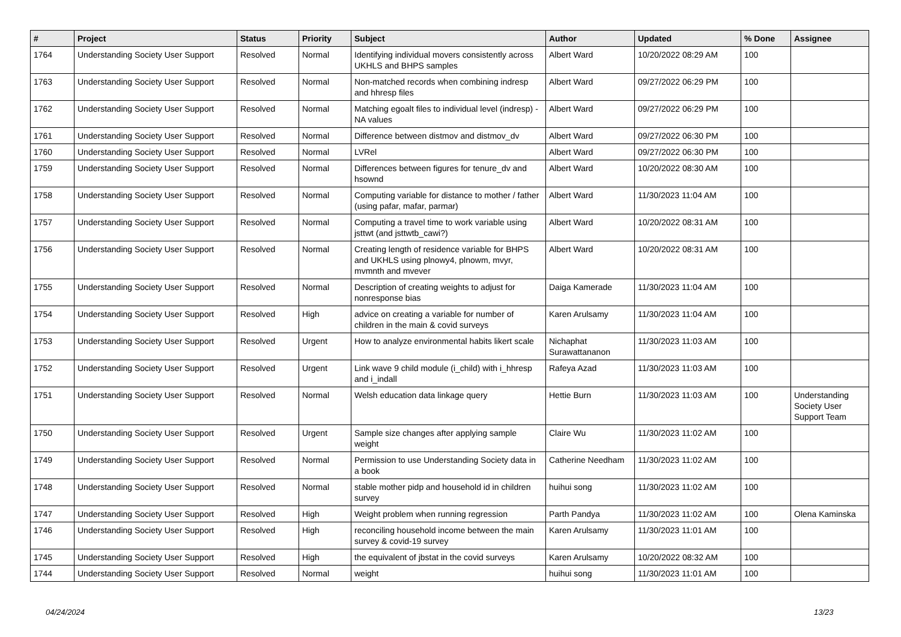| # | Project | Status | Priority | Subject | Author | Updated | % Done | Assignee |
| --- | --- | --- | --- | --- | --- | --- | --- | --- |
| 1764 | Understanding Society User Support | Resolved | Normal | Identifying individual movers consistently across UKHLS and BHPS samples | Albert Ward | 10/20/2022 08:29 AM | 100 | |
| 1763 | Understanding Society User Support | Resolved | Normal | Non-matched records when combining indresp and hhresp files | Albert Ward | 09/27/2022 06:29 PM | 100 | |
| 1762 | Understanding Society User Support | Resolved | Normal | Matching egoalt files to individual level (indresp) - NA values | Albert Ward | 09/27/2022 06:29 PM | 100 | |
| 1761 | Understanding Society User Support | Resolved | Normal | Difference between distmov and distmov_dv | Albert Ward | 09/27/2022 06:30 PM | 100 | |
| 1760 | Understanding Society User Support | Resolved | Normal | LVRel | Albert Ward | 09/27/2022 06:30 PM | 100 | |
| 1759 | Understanding Society User Support | Resolved | Normal | Differences between figures for tenure_dv and hsownd | Albert Ward | 10/20/2022 08:30 AM | 100 | |
| 1758 | Understanding Society User Support | Resolved | Normal | Computing variable for distance to mother / father (using pafar, mafar, parmar) | Albert Ward | 11/30/2023 11:04 AM | 100 | |
| 1757 | Understanding Society User Support | Resolved | Normal | Computing a travel time to work variable using jsttwt (and jsttwtb_cawi?) | Albert Ward | 10/20/2022 08:31 AM | 100 | |
| 1756 | Understanding Society User Support | Resolved | Normal | Creating length of residence variable for BHPS and UKHLS using plnowy4, plnowm, mvyr, mvmnth and mvever | Albert Ward | 10/20/2022 08:31 AM | 100 | |
| 1755 | Understanding Society User Support | Resolved | Normal | Description of creating weights to adjust for nonresponse bias | Daiga Kamerade | 11/30/2023 11:04 AM | 100 | |
| 1754 | Understanding Society User Support | Resolved | High | advice on creating a variable for number of children in the main & covid surveys | Karen Arulsamy | 11/30/2023 11:04 AM | 100 | |
| 1753 | Understanding Society User Support | Resolved | Urgent | How to analyze environmental habits likert scale | Nichaphat Surawattananon | 11/30/2023 11:03 AM | 100 | |
| 1752 | Understanding Society User Support | Resolved | Urgent | Link wave 9 child module (i_child) with i_hhresp and i_indall | Rafeya Azad | 11/30/2023 11:03 AM | 100 | |
| 1751 | Understanding Society User Support | Resolved | Normal | Welsh education data linkage query | Hettie Burn | 11/30/2023 11:03 AM | 100 | Understanding Society User Support Team |
| 1750 | Understanding Society User Support | Resolved | Urgent | Sample size changes after applying sample weight | Claire Wu | 11/30/2023 11:02 AM | 100 | |
| 1749 | Understanding Society User Support | Resolved | Normal | Permission to use Understanding Society data in a book | Catherine Needham | 11/30/2023 11:02 AM | 100 | |
| 1748 | Understanding Society User Support | Resolved | Normal | stable mother pidp and household id in children survey | huihui song | 11/30/2023 11:02 AM | 100 | |
| 1747 | Understanding Society User Support | Resolved | High | Weight problem when running regression | Parth Pandya | 11/30/2023 11:02 AM | 100 | Olena Kaminska |
| 1746 | Understanding Society User Support | Resolved | High | reconciling household income between the main survey & covid-19 survey | Karen Arulsamy | 11/30/2023 11:01 AM | 100 | |
| 1745 | Understanding Society User Support | Resolved | High | the equivalent of jbstat in the covid surveys | Karen Arulsamy | 10/20/2022 08:32 AM | 100 | |
| 1744 | Understanding Society User Support | Resolved | Normal | weight | huihui song | 11/30/2023 11:01 AM | 100 | |
04/24/2024 13/23